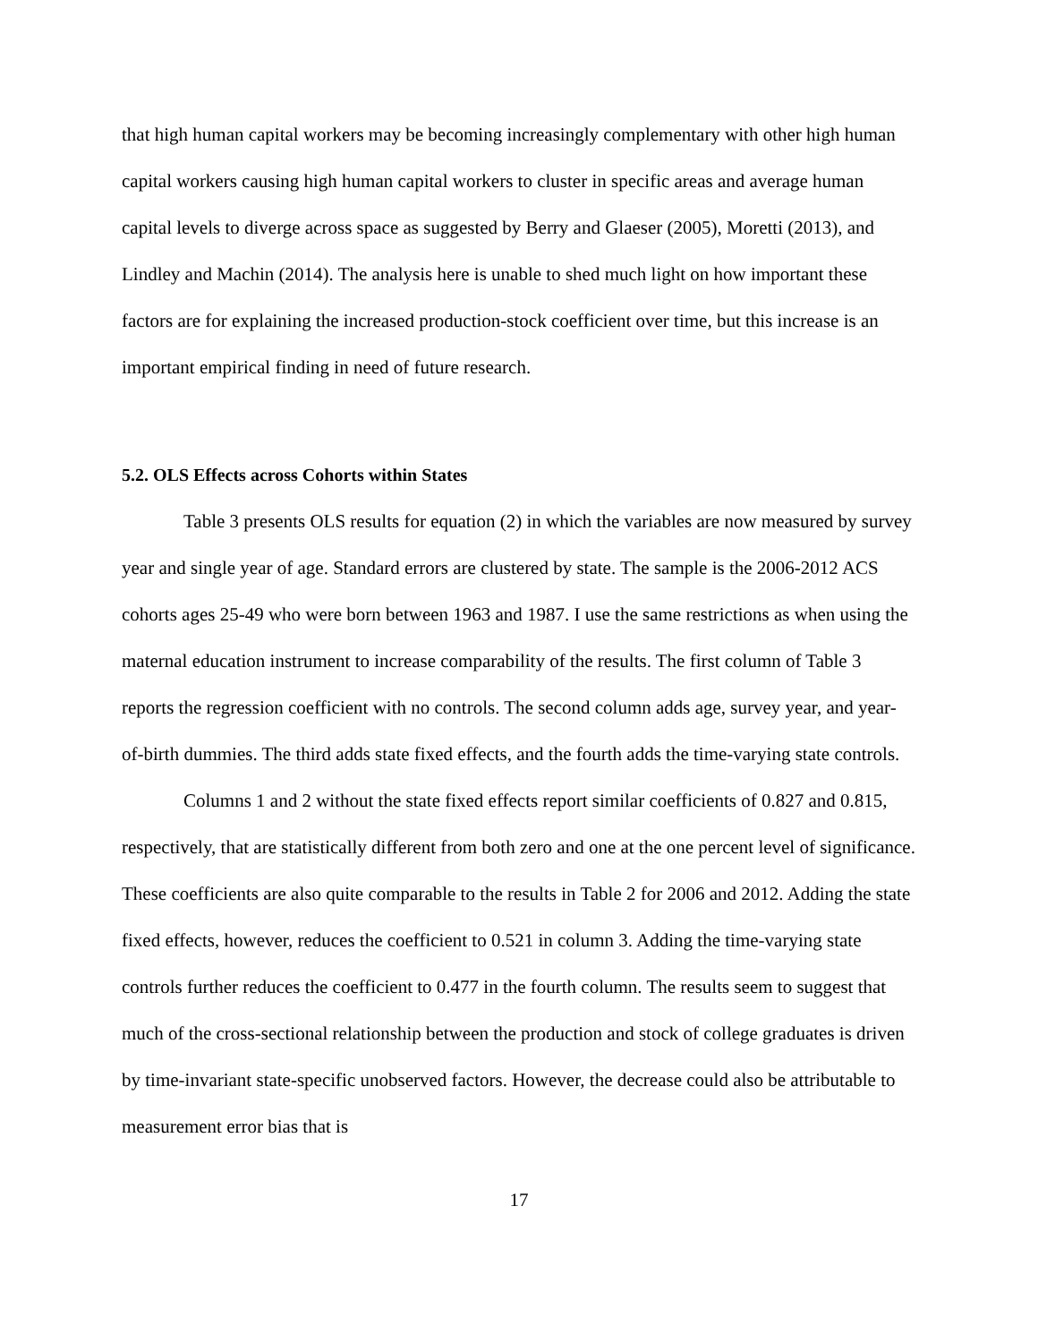that high human capital workers may be becoming increasingly complementary with other high human capital workers causing high human capital workers to cluster in specific areas and average human capital levels to diverge across space as suggested by Berry and Glaeser (2005), Moretti (2013), and Lindley and Machin (2014). The analysis here is unable to shed much light on how important these factors are for explaining the increased production-stock coefficient over time, but this increase is an important empirical finding in need of future research.
5.2. OLS Effects across Cohorts within States
Table 3 presents OLS results for equation (2) in which the variables are now measured by survey year and single year of age. Standard errors are clustered by state. The sample is the 2006-2012 ACS cohorts ages 25-49 who were born between 1963 and 1987. I use the same restrictions as when using the maternal education instrument to increase comparability of the results. The first column of Table 3 reports the regression coefficient with no controls. The second column adds age, survey year, and year-of-birth dummies. The third adds state fixed effects, and the fourth adds the time-varying state controls.
Columns 1 and 2 without the state fixed effects report similar coefficients of 0.827 and 0.815, respectively, that are statistically different from both zero and one at the one percent level of significance. These coefficients are also quite comparable to the results in Table 2 for 2006 and 2012. Adding the state fixed effects, however, reduces the coefficient to 0.521 in column 3. Adding the time-varying state controls further reduces the coefficient to 0.477 in the fourth column. The results seem to suggest that much of the cross-sectional relationship between the production and stock of college graduates is driven by time-invariant state-specific unobserved factors. However, the decrease could also be attributable to measurement error bias that is
17